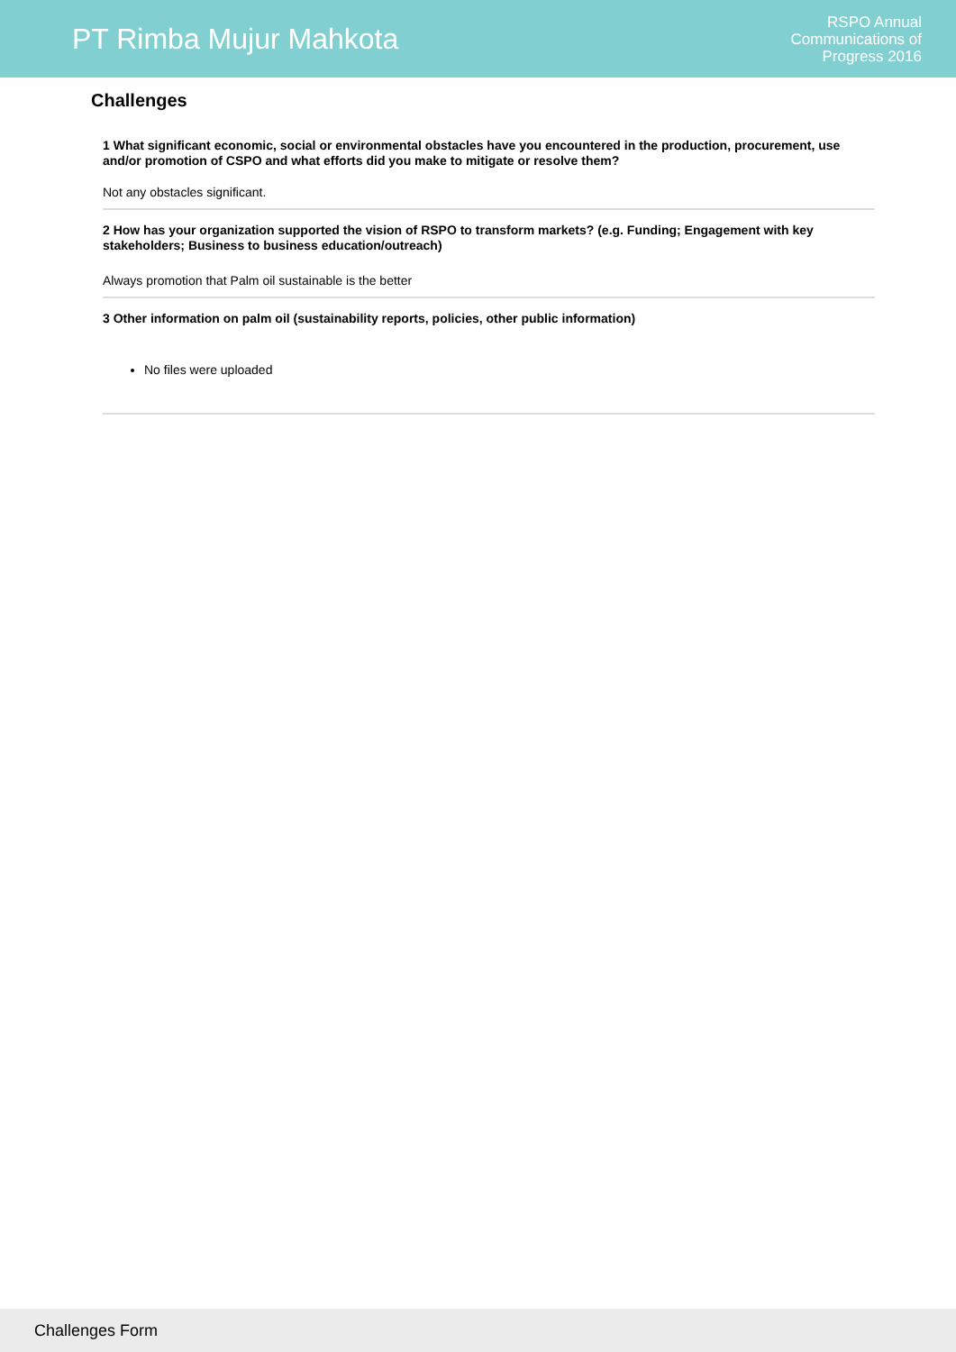PT Rimba Mujur Mahkota
RSPO Annual
Communications of
Progress 2016
Challenges
1 What significant economic, social or environmental obstacles have you encountered in the production, procurement, use and/or promotion of CSPO and what efforts did you make to mitigate or resolve them?
Not any obstacles significant.
2 How has your organization supported the vision of RSPO to transform markets? (e.g. Funding; Engagement with key stakeholders; Business to business education/outreach)
Always promotion that Palm oil sustainable is the better
3 Other information on palm oil (sustainability reports, policies, other public information)
No files were uploaded
Challenges Form